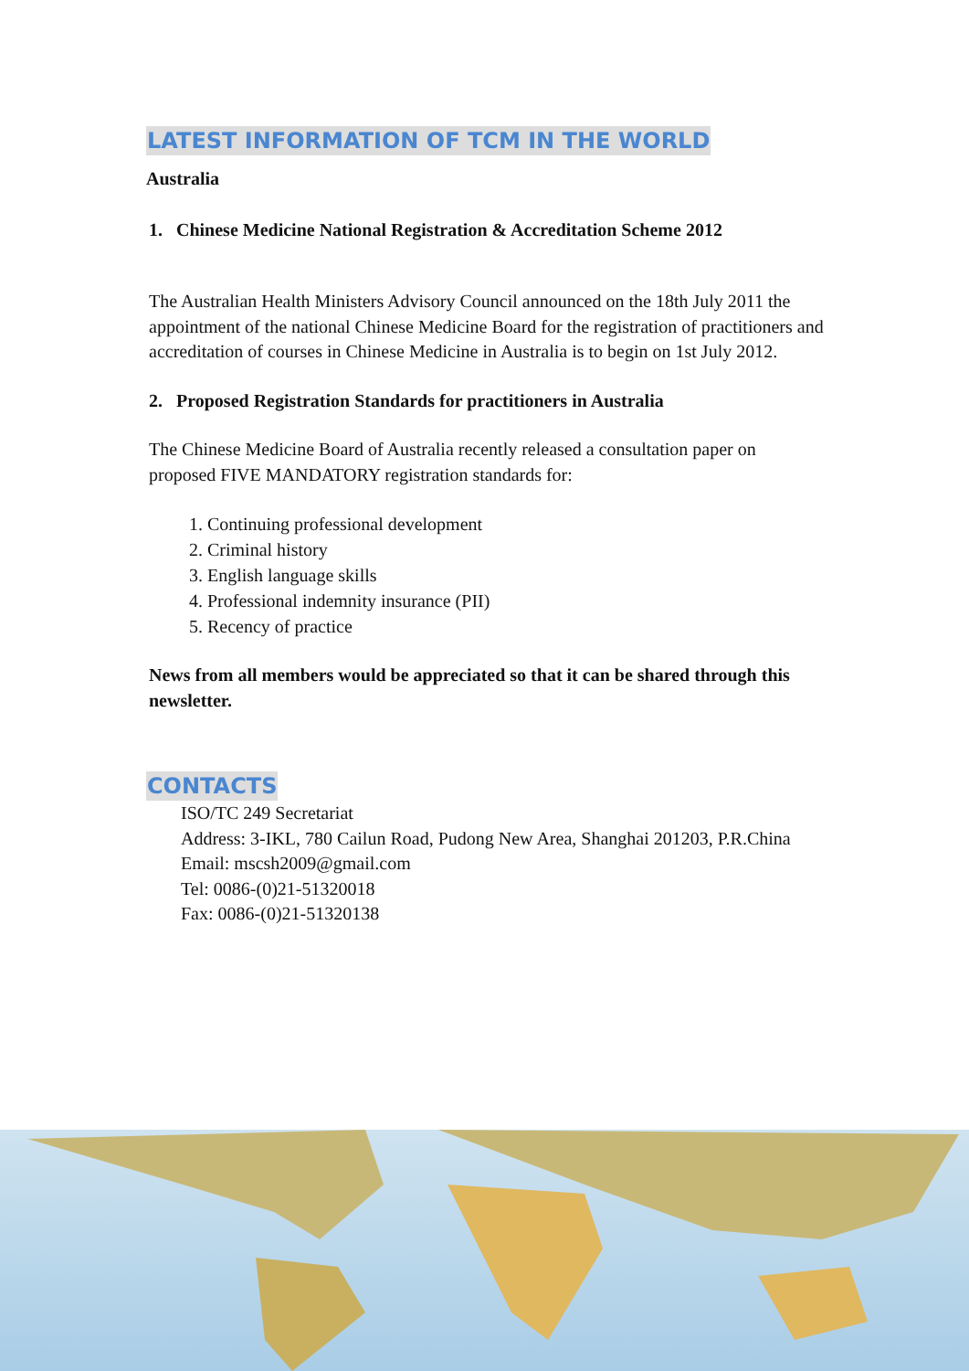LATEST INFORMATION OF TCM IN THE WORLD
Australia
1. Chinese Medicine National Registration & Accreditation Scheme 2012
The Australian Health Ministers Advisory Council announced on the 18th July 2011 the appointment of the national Chinese Medicine Board for the registration of practitioners and accreditation of courses in Chinese Medicine in Australia is to begin on 1st July 2012.
2. Proposed Registration Standards for practitioners in Australia
The Chinese Medicine Board of Australia recently released a consultation paper on proposed FIVE MANDATORY registration standards for:
1. Continuing professional development
2. Criminal history
3. English language skills
4. Professional indemnity insurance (PII)
5. Recency of practice
News from all members would be appreciated so that it can be shared through this newsletter.
CONTACTS
ISO/TC 249 Secretariat
Address: 3-IKL, 780 Cailun Road, Pudong New Area, Shanghai 201203, P.R.China
Email: mscsh2009@gmail.com
Tel: 0086-(0)21-51320018
Fax: 0086-(0)21-51320138